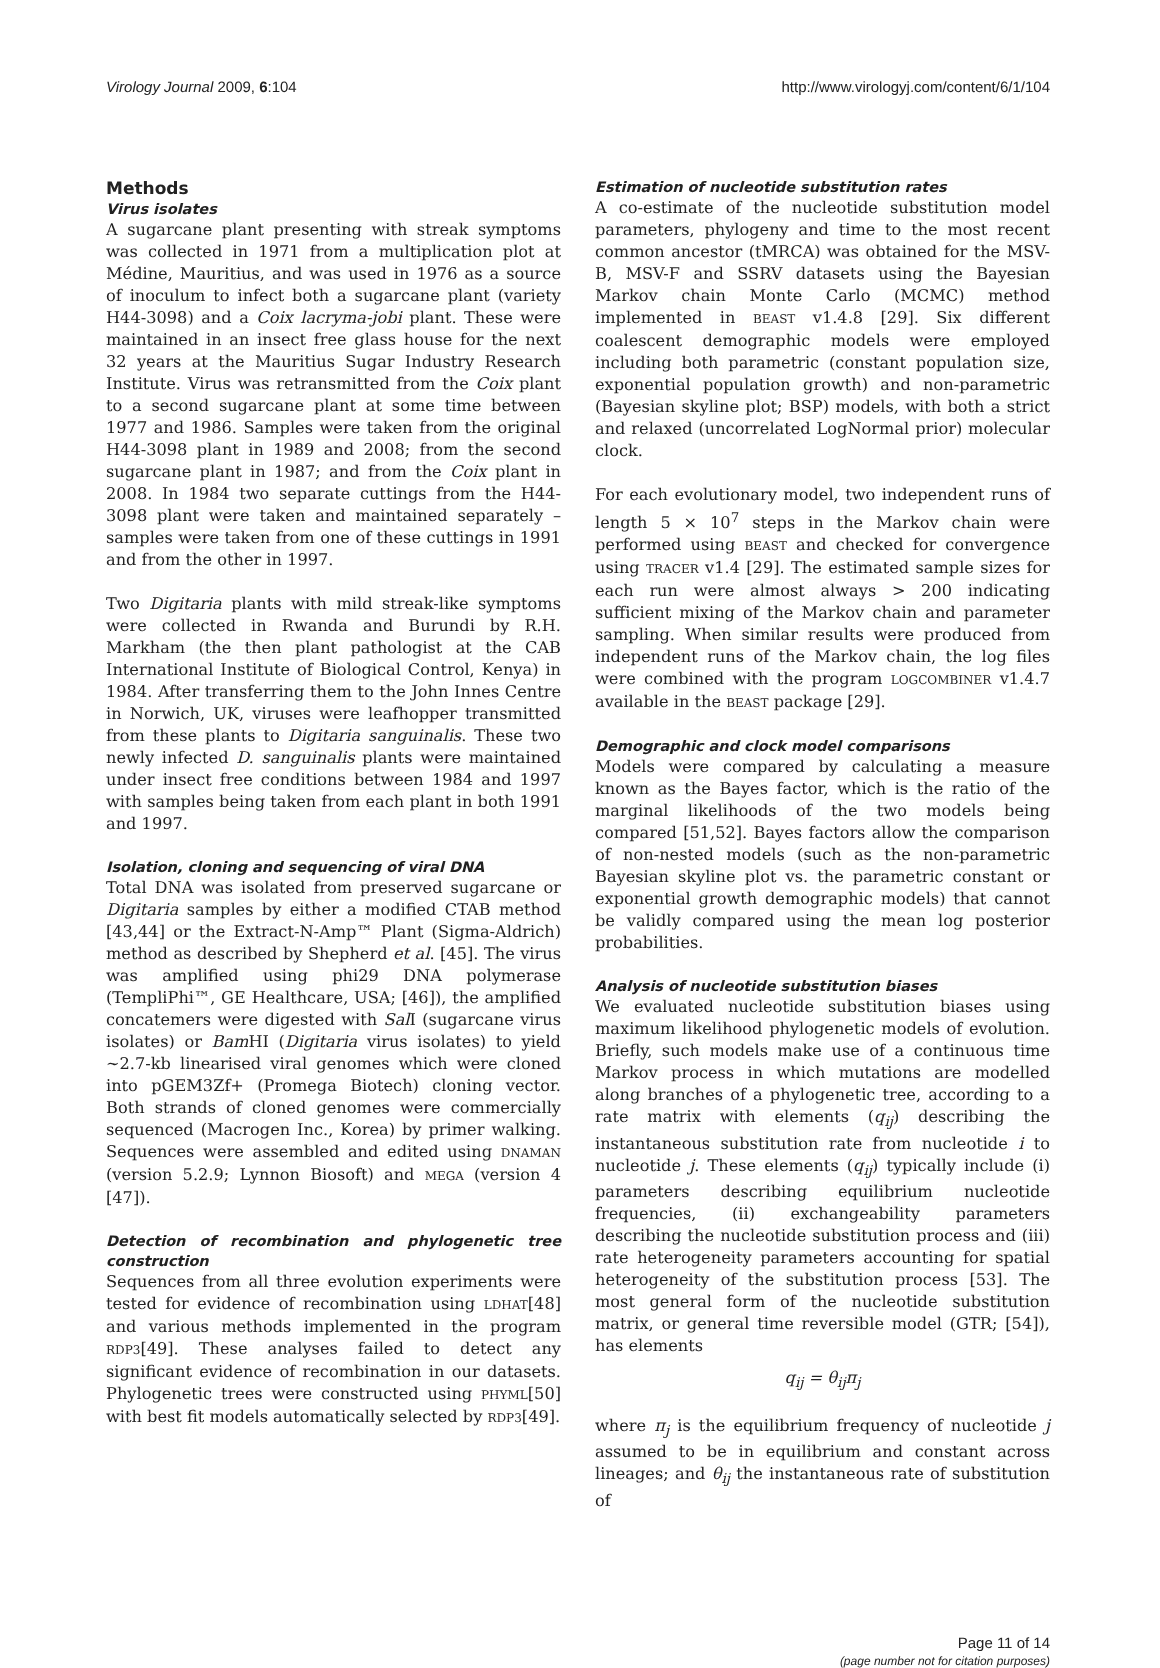Virology Journal 2009, 6:104 http://www.virologyj.com/content/6/1/104
Methods
Virus isolates
A sugarcane plant presenting with streak symptoms was collected in 1971 from a multiplication plot at Médine, Mauritius, and was used in 1976 as a source of inoculum to infect both a sugarcane plant (variety H44-3098) and a Coix lacryma-jobi plant. These were maintained in an insect free glass house for the next 32 years at the Mauritius Sugar Industry Research Institute. Virus was retransmitted from the Coix plant to a second sugarcane plant at some time between 1977 and 1986. Samples were taken from the original H44-3098 plant in 1989 and 2008; from the second sugarcane plant in 1987; and from the Coix plant in 2008. In 1984 two separate cuttings from the H44-3098 plant were taken and maintained separately – samples were taken from one of these cuttings in 1991 and from the other in 1997.
Two Digitaria plants with mild streak-like symptoms were collected in Rwanda and Burundi by R.H. Markham (the then plant pathologist at the CAB International Institute of Biological Control, Kenya) in 1984. After transferring them to the John Innes Centre in Norwich, UK, viruses were leafhopper transmitted from these plants to Digitaria sanguinalis. These two newly infected D. sanguinalis plants were maintained under insect free conditions between 1984 and 1997 with samples being taken from each plant in both 1991 and 1997.
Isolation, cloning and sequencing of viral DNA
Total DNA was isolated from preserved sugarcane or Digitaria samples by either a modified CTAB method [43,44] or the Extract-N-Amp™ Plant (Sigma-Aldrich) method as described by Shepherd et al. [45]. The virus was amplified using phi29 DNA polymerase (TempliPhi™, GE Healthcare, USA; [46]), the amplified concatemers were digested with Sal I (sugarcane virus isolates) or Bam HI (Digitaria virus isolates) to yield ~2.7-kb linearised viral genomes which were cloned into pGEM3Zf+ (Promega Biotech) cloning vector. Both strands of cloned genomes were commercially sequenced (Macrogen Inc., Korea) by primer walking. Sequences were assembled and edited using DNAMAN (version 5.2.9; Lynnon Biosoft) and MEGA (version 4 [47]).
Detection of recombination and phylogenetic tree construction
Sequences from all three evolution experiments were tested for evidence of recombination using LDHAT[48] and various methods implemented in the program RDP3[49]. These analyses failed to detect any significant evidence of recombination in our datasets. Phylogenetic trees were constructed using PHYML[50] with best fit models automatically selected by RDP3[49].
Estimation of nucleotide substitution rates
A co-estimate of the nucleotide substitution model parameters, phylogeny and time to the most recent common ancestor (tMRCA) was obtained for the MSV-B, MSV-F and SSRV datasets using the Bayesian Markov chain Monte Carlo (MCMC) method implemented in BEAST v1.4.8 [29]. Six different coalescent demographic models were employed including both parametric (constant population size, exponential population growth) and non-parametric (Bayesian skyline plot; BSP) models, with both a strict and relaxed (uncorrelated LogNormal prior) molecular clock.
For each evolutionary model, two independent runs of length 5 × 10<sup>7</sup> steps in the Markov chain were performed using BEAST and checked for convergence using TRACER v1.4 [29]. The estimated sample sizes for each run were almost always > 200 indicating sufficient mixing of the Markov chain and parameter sampling. When similar results were produced from independent runs of the Markov chain, the log files were combined with the program LOGCOMBINER v1.4.7 available in the BEAST package [29].
Demographic and clock model comparisons
Models were compared by calculating a measure known as the Bayes factor, which is the ratio of the marginal likelihoods of the two models being compared [51,52]. Bayes factors allow the comparison of non-nested models (such as the non-parametric Bayesian skyline plot vs. the parametric constant or exponential growth demographic models) that cannot be validly compared using the mean log posterior probabilities.
Analysis of nucleotide substitution biases
We evaluated nucleotide substitution biases using maximum likelihood phylogenetic models of evolution. Briefly, such models make use of a continuous time Markov process in which mutations are modelled along branches of a phylogenetic tree, according to a rate matrix with elements (q<sub>ij</sub>) describing the instantaneous substitution rate from nucleotide i to nucleotide j. These elements (q<sub>ij</sub>) typically include (i) parameters describing equilibrium nucleotide frequencies, (ii) exchangeability parameters describing the nucleotide substitution process and (iii) rate heterogeneity parameters accounting for spatial heterogeneity of the substitution process [53]. The most general form of the nucleotide substitution matrix, or general time reversible model (GTR; [54]), has elements
q<sub>ij</sub> = θ<sub>ij</sub>π<sub>j</sub>
where π<sub>j</sub> is the equilibrium frequency of nucleotide j assumed to be in equilibrium and constant across lineages; and θ<sub>ij</sub> the instantaneous rate of substitution of
Page 11 of 14
(page number not for citation purposes)